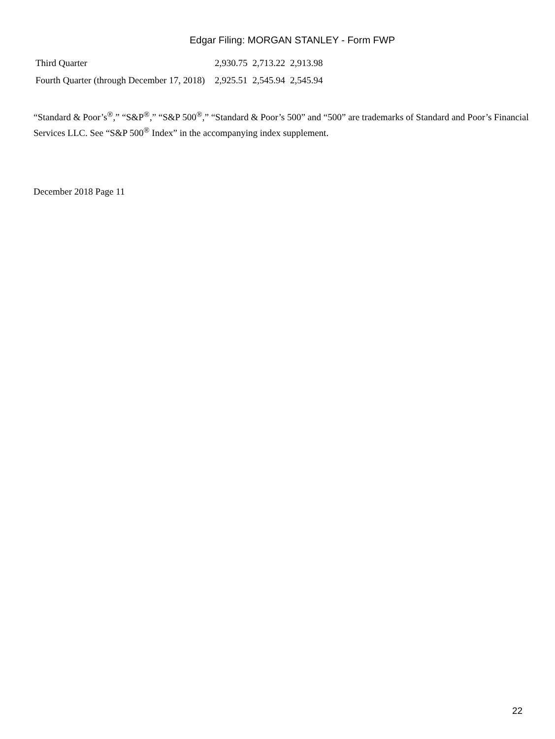Edgar Filing: MORGAN STANLEY - Form FWP
| Third Quarter | 2,930.75 | 2,713.22 | 2,913.98 |
| Fourth Quarter (through December 17, 2018) | 2,925.51 | 2,545.94 | 2,545.94 |
“Standard & Poor’s<sup>®</sup>,” “S&P<sup>®</sup>,” “S&P 500<sup>®</sup>,” “Standard & Poor’s 500” and “500” are trademarks of Standard and Poor’s Financial Services LLC. See “S&P 500<sup>®</sup> Index” in the accompanying index supplement.
December 2018 Page 11
22